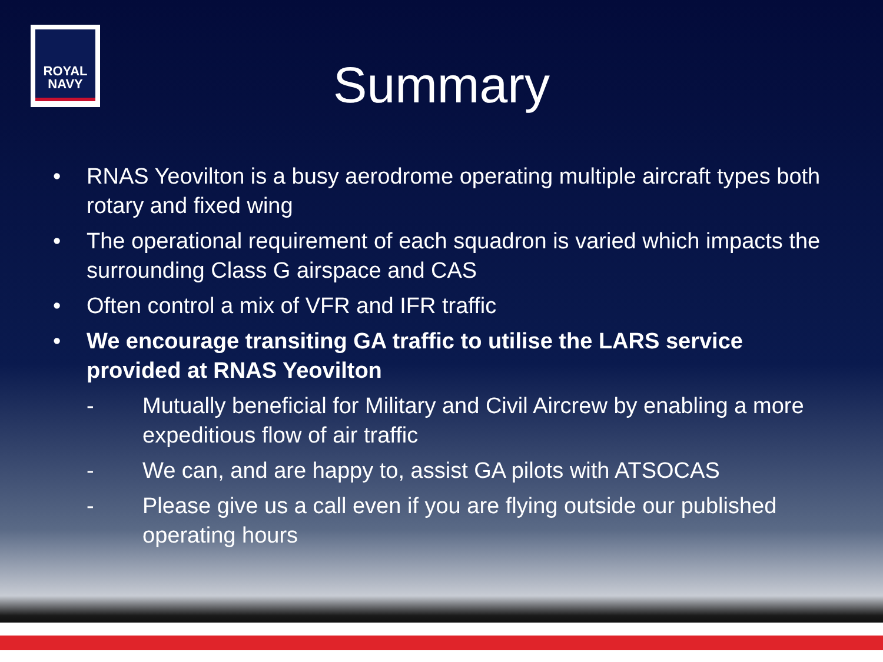ROYAL
NAVY
Summary
• RNAS Yeovilton is a busy aerodrome operating multiple aircraft types both rotary and fixed wing
• The operational requirement of each squadron is varied which impacts the surrounding Class G airspace and CAS
• Often control a mix of VFR and IFR traffic
• We encourage transiting GA traffic to utilise the LARS service provided at RNAS Yeovilton
- Mutually beneficial for Military and Civil Aircrew by enabling a more expeditious flow of air traffic
- We can, and are happy to, assist GA pilots with ATSOCAS
- Please give us a call even if you are flying outside our published operating hours